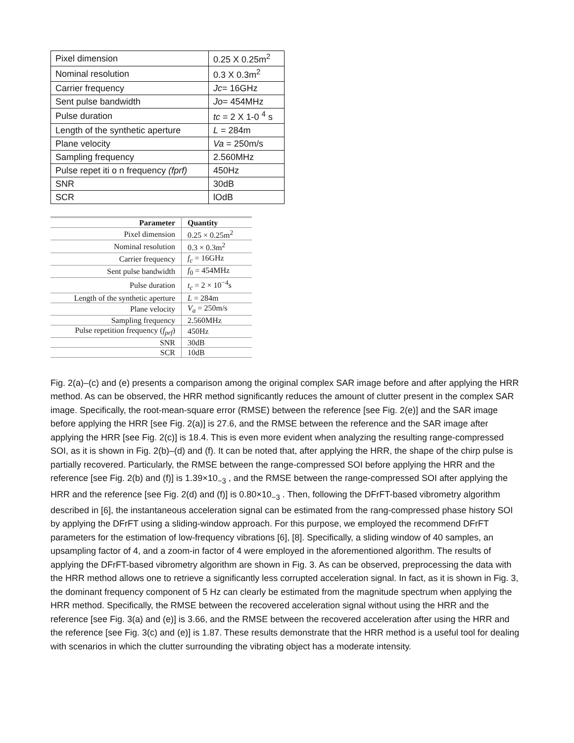| Pixel dimension | 0.25 X 0.25m<sup>2</sup> |
| Nominal resolution | 0.3 X 0.3m<sup>2</sup> |
| Carrier frequency | Jc = 16GHz |
| Sent pulse bandwidth | Jo = 454MHz |
| Pulse duration | tc = 2 X 1-0 <sup>4</sup> s |
| Length of the synthetic aperture | L = 284m |
| Plane velocity | Va = 250m/s |
| Sampling frequency | 2.560MHz |
| Pulse repet iti o n frequency (fprf) | 450Hz |
| SNR | 30dB |
| SCR | lOdB |
| Parameter | Quantity |
| --- | --- |
| Pixel dimension | 0.25 × 0.25m<sup>2</sup> |
| Nominal resolution | 0.3 × 0.3m<sup>2</sup> |
| Carrier frequency | f<sub>c</sub> = 16GHz |
| Sent pulse bandwidth | f<sub>0</sub> = 454MHz |
| Pulse duration | t<sub>c</sub> = 2 × 10<sup>−4</sup>s |
| Length of the synthetic aperture | L = 284m |
| Plane velocity | V<sub>a</sub> = 250m/s |
| Sampling frequency | 2.560MHz |
| Pulse repetition frequency ( f<sub>prf</sub> ) | 450Hz |
| SNR | 30dB |
| SCR | 10dB |
Fig. 2(a)–(c) and (e) presents a comparison among the original complex SAR image before and after applying the HRR method. As can be observed, the HRR method significantly reduces the amount of clutter present in the complex SAR image. Specifically, the root-mean-square error (RMSE) between the reference [see Fig. 2(e)] and the SAR image before applying the HRR [see Fig. 2(a)] is 27.6, and the RMSE between the reference and the SAR image after applying the HRR [see Fig. 2(c)] is 18.4. This is even more evident when analyzing the resulting range-compressed SOI, as it is shown in Fig. 2(b)–(d) and (f). It can be noted that, after applying the HRR, the shape of the chirp pulse is partially recovered. Particularly, the RMSE between the range-compressed SOI before applying the HRR and the reference [see Fig. 2(b) and (f)] is 1.39×10<sub>−3</sub> , and the RMSE between the range-compressed SOI after applying the HRR and the reference [see Fig. 2(d) and (f)] is 0.80×10<sub>−3</sub> . Then, following the DFrFT-based vibrometry algorithm described in [6], the instantaneous acceleration signal can be estimated from the rang-compressed phase history SOI by applying the DFrFT using a sliding-window approach. For this purpose, we employed the recommend DFrFT parameters for the estimation of low-frequency vibrations [6], [8]. Specifically, a sliding window of 40 samples, an upsampling factor of 4, and a zoom-in factor of 4 were employed in the aforementioned algorithm. The results of applying the DFrFT-based vibrometry algorithm are shown in Fig. 3. As can be observed, preprocessing the data with the HRR method allows one to retrieve a significantly less corrupted acceleration signal. In fact, as it is shown in Fig. 3, the dominant frequency component of 5 Hz can clearly be estimated from the magnitude spectrum when applying the HRR method. Specifically, the RMSE between the recovered acceleration signal without using the HRR and the reference [see Fig. 3(a) and (e)] is 3.66, and the RMSE between the recovered acceleration after using the HRR and the reference [see Fig. 3(c) and (e)] is 1.87. These results demonstrate that the HRR method is a useful tool for dealing with scenarios in which the clutter surrounding the vibrating object has a moderate intensity.